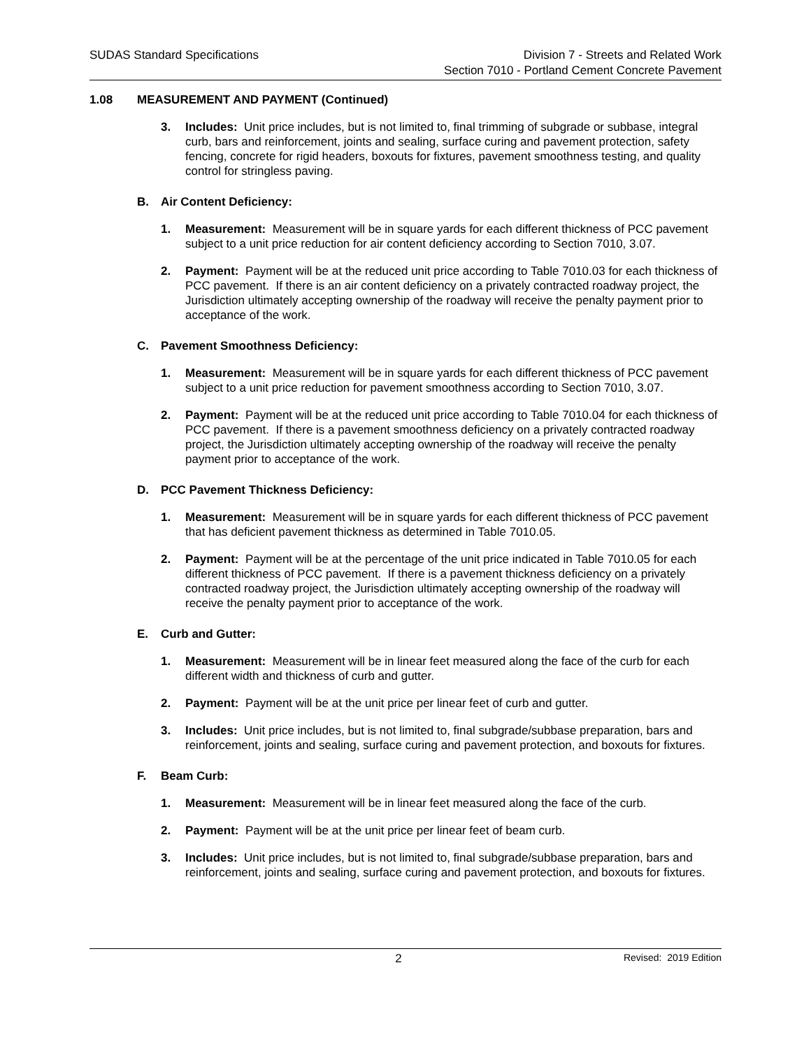SUDAS Standard Specifications Division 7 - Streets and Related Work
Section 7010 - Portland Cement Concrete Pavement
1.08 MEASUREMENT AND PAYMENT (Continued)
3. Includes: Unit price includes, but is not limited to, final trimming of subgrade or subbase, integral curb, bars and reinforcement, joints and sealing, surface curing and pavement protection, safety fencing, concrete for rigid headers, boxouts for fixtures, pavement smoothness testing, and quality control for stringless paving.
B. Air Content Deficiency:
1. Measurement: Measurement will be in square yards for each different thickness of PCC pavement subject to a unit price reduction for air content deficiency according to Section 7010, 3.07.
2. Payment: Payment will be at the reduced unit price according to Table 7010.03 for each thickness of PCC pavement. If there is an air content deficiency on a privately contracted roadway project, the Jurisdiction ultimately accepting ownership of the roadway will receive the penalty payment prior to acceptance of the work.
C. Pavement Smoothness Deficiency:
1. Measurement: Measurement will be in square yards for each different thickness of PCC pavement subject to a unit price reduction for pavement smoothness according to Section 7010, 3.07.
2. Payment: Payment will be at the reduced unit price according to Table 7010.04 for each thickness of PCC pavement. If there is a pavement smoothness deficiency on a privately contracted roadway project, the Jurisdiction ultimately accepting ownership of the roadway will receive the penalty payment prior to acceptance of the work.
D. PCC Pavement Thickness Deficiency:
1. Measurement: Measurement will be in square yards for each different thickness of PCC pavement that has deficient pavement thickness as determined in Table 7010.05.
2. Payment: Payment will be at the percentage of the unit price indicated in Table 7010.05 for each different thickness of PCC pavement. If there is a pavement thickness deficiency on a privately contracted roadway project, the Jurisdiction ultimately accepting ownership of the roadway will receive the penalty payment prior to acceptance of the work.
E. Curb and Gutter:
1. Measurement: Measurement will be in linear feet measured along the face of the curb for each different width and thickness of curb and gutter.
2. Payment: Payment will be at the unit price per linear feet of curb and gutter.
3. Includes: Unit price includes, but is not limited to, final subgrade/subbase preparation, bars and reinforcement, joints and sealing, surface curing and pavement protection, and boxouts for fixtures.
F. Beam Curb:
1. Measurement: Measurement will be in linear feet measured along the face of the curb.
2. Payment: Payment will be at the unit price per linear feet of beam curb.
3. Includes: Unit price includes, but is not limited to, final subgrade/subbase preparation, bars and reinforcement, joints and sealing, surface curing and pavement protection, and boxouts for fixtures.
2
Revised: 2019 Edition